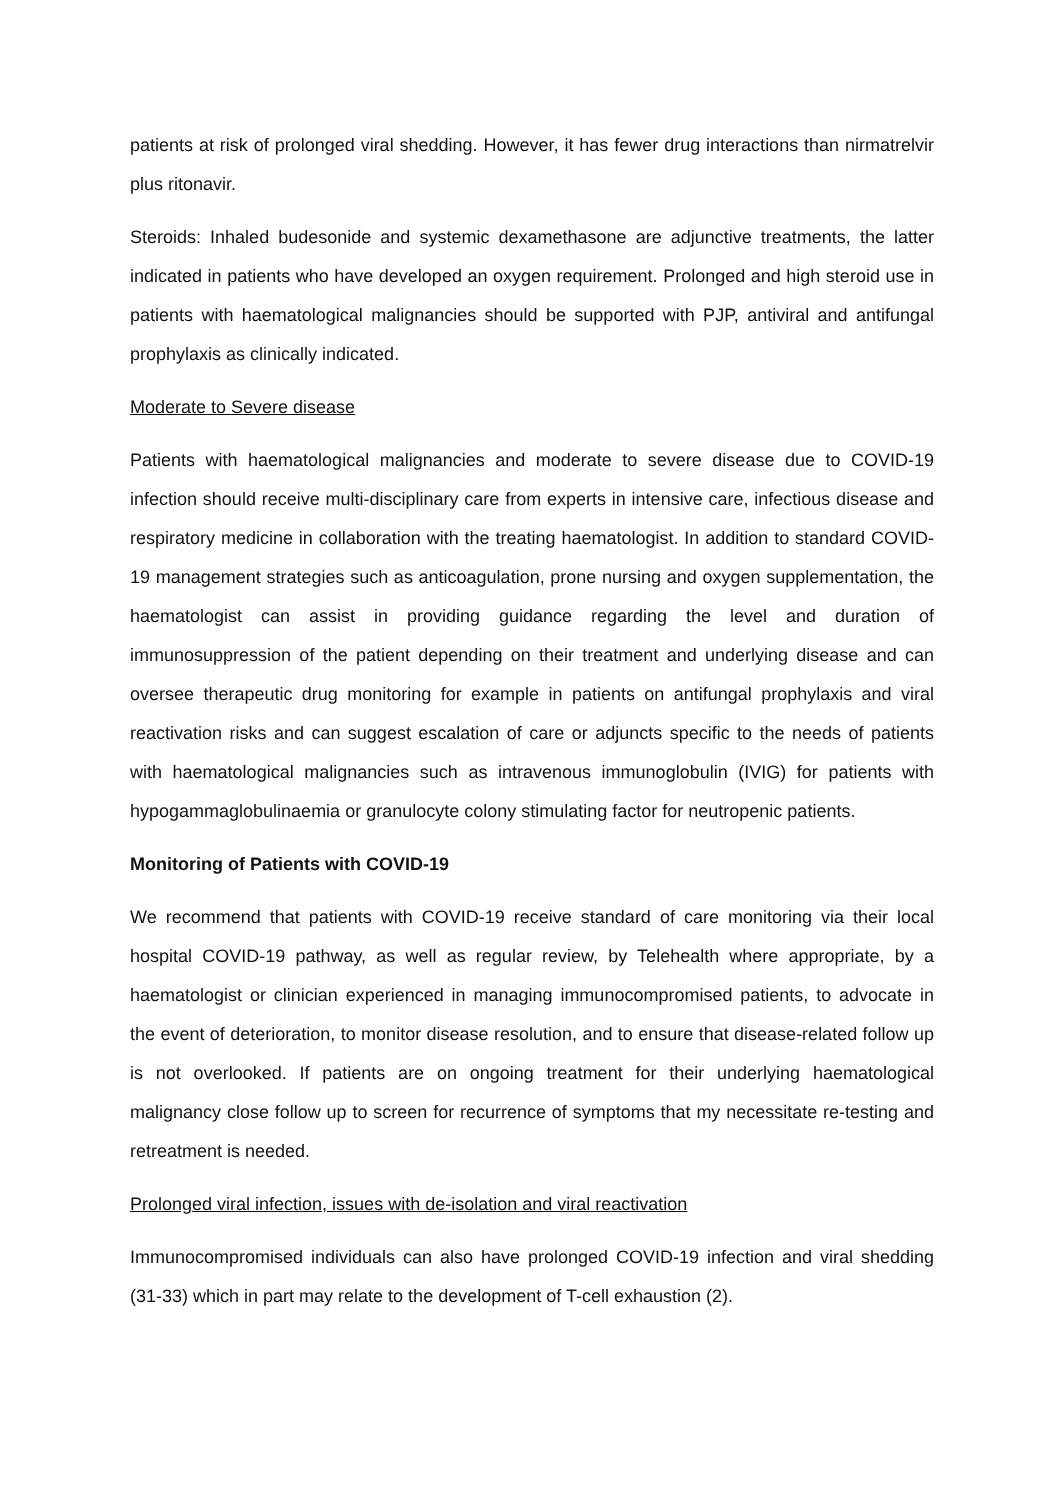patients at risk of prolonged viral shedding. However, it has fewer drug interactions than nirmatrelvir plus ritonavir.
Steroids: Inhaled budesonide and systemic dexamethasone are adjunctive treatments, the latter indicated in patients who have developed an oxygen requirement. Prolonged and high steroid use in patients with haematological malignancies should be supported with PJP, antiviral and antifungal prophylaxis as clinically indicated.
Moderate to Severe disease
Patients with haematological malignancies and moderate to severe disease due to COVID-19 infection should receive multi-disciplinary care from experts in intensive care, infectious disease and respiratory medicine in collaboration with the treating haematologist. In addition to standard COVID-19 management strategies such as anticoagulation, prone nursing and oxygen supplementation, the haematologist can assist in providing guidance regarding the level and duration of immunosuppression of the patient depending on their treatment and underlying disease and can oversee therapeutic drug monitoring for example in patients on antifungal prophylaxis and viral reactivation risks and can suggest escalation of care or adjuncts specific to the needs of patients with haematological malignancies such as intravenous immunoglobulin (IVIG) for patients with hypogammaglobulinaemia or granulocyte colony stimulating factor for neutropenic patients.
Monitoring of Patients with COVID-19
We recommend that patients with COVID-19 receive standard of care monitoring via their local hospital COVID-19 pathway, as well as regular review, by Telehealth where appropriate, by a haematologist or clinician experienced in managing immunocompromised patients, to advocate in the event of deterioration, to monitor disease resolution, and to ensure that disease-related follow up is not overlooked. If patients are on ongoing treatment for their underlying haematological malignancy close follow up to screen for recurrence of symptoms that my necessitate re-testing and retreatment is needed.
Prolonged viral infection, issues with de-isolation and viral reactivation
Immunocompromised individuals can also have prolonged COVID-19 infection and viral shedding (31-33) which in part may relate to the development of T-cell exhaustion (2).